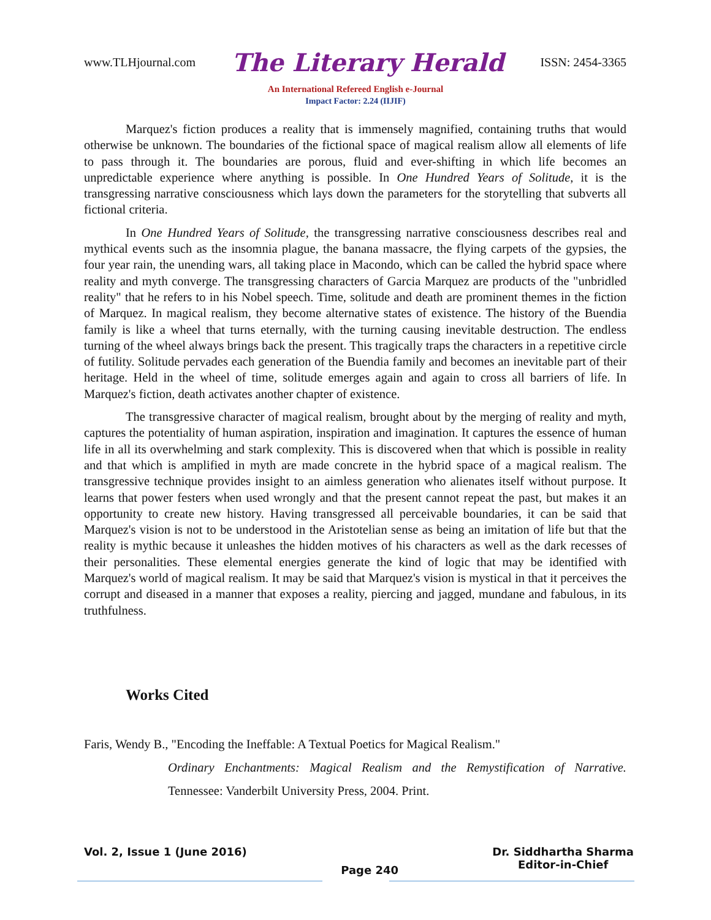www.TLHjournal.com The Literary Herald ISSN: 2454-3365
An International Refereed English e-Journal
Impact Factor: 2.24 (IIJIF)
Marquez's fiction produces a reality that is immensely magnified, containing truths that would otherwise be unknown. The boundaries of the fictional space of magical realism allow all elements of life to pass through it. The boundaries are porous, fluid and ever-shifting in which life becomes an unpredictable experience where anything is possible. In One Hundred Years of Solitude, it is the transgressing narrative consciousness which lays down the parameters for the storytelling that subverts all fictional criteria.
In One Hundred Years of Solitude, the transgressing narrative consciousness describes real and mythical events such as the insomnia plague, the banana massacre, the flying carpets of the gypsies, the four year rain, the unending wars, all taking place in Macondo, which can be called the hybrid space where reality and myth converge. The transgressing characters of Garcia Marquez are products of the "unbridled reality" that he refers to in his Nobel speech. Time, solitude and death are prominent themes in the fiction of Marquez. In magical realism, they become alternative states of existence. The history of the Buendia family is like a wheel that turns eternally, with the turning causing inevitable destruction. The endless turning of the wheel always brings back the present. This tragically traps the characters in a repetitive circle of futility. Solitude pervades each generation of the Buendia family and becomes an inevitable part of their heritage. Held in the wheel of time, solitude emerges again and again to cross all barriers of life. In Marquez's fiction, death activates another chapter of existence.
The transgressive character of magical realism, brought about by the merging of reality and myth, captures the potentiality of human aspiration, inspiration and imagination. It captures the essence of human life in all its overwhelming and stark complexity. This is discovered when that which is possible in reality and that which is amplified in myth are made concrete in the hybrid space of a magical realism. The transgressive technique provides insight to an aimless generation who alienates itself without purpose. It learns that power festers when used wrongly and that the present cannot repeat the past, but makes it an opportunity to create new history. Having transgressed all perceivable boundaries, it can be said that Marquez's vision is not to be understood in the Aristotelian sense as being an imitation of life but that the reality is mythic because it unleashes the hidden motives of his characters as well as the dark recesses of their personalities. These elemental energies generate the kind of logic that may be identified with Marquez's world of magical realism. It may be said that Marquez's vision is mystical in that it perceives the corrupt and diseased in a manner that exposes a reality, piercing and jagged, mundane and fabulous, in its truthfulness.
Works Cited
Faris, Wendy B., "Encoding the Ineffable: A Textual Poetics for Magical Realism."
Ordinary Enchantments: Magical Realism and the Remystification of Narrative. Tennessee: Vanderbilt University Press, 2004. Print.
Vol. 2, Issue 1 (June 2016) Page 240 Dr. Siddhartha Sharma
Editor-in-Chief